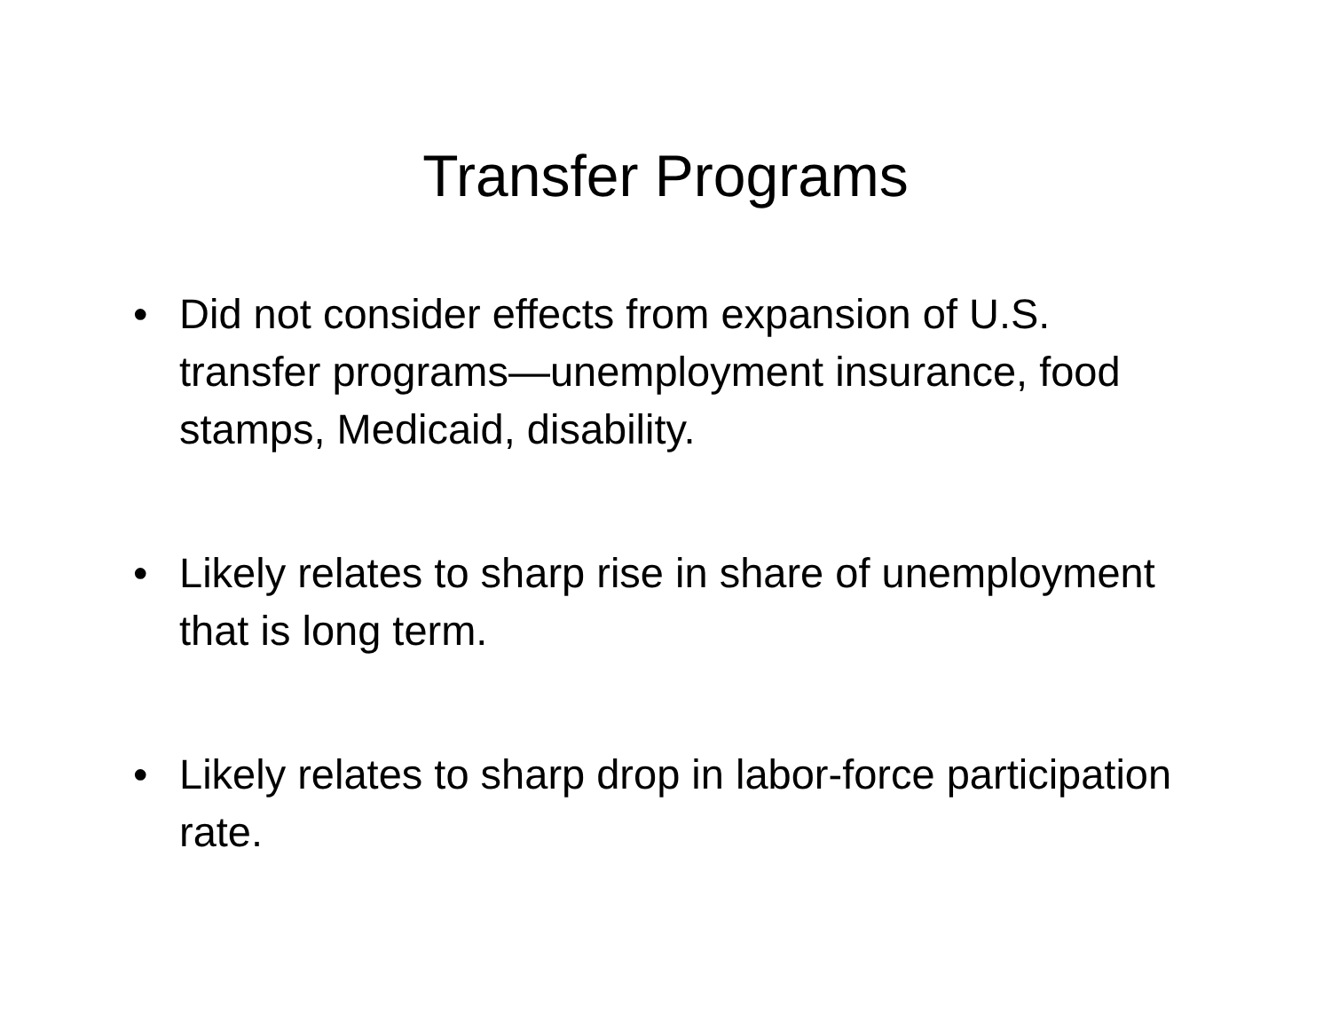Transfer Programs
• Did not consider effects from expansion of U.S. transfer programs—unemployment insurance, food stamps, Medicaid, disability.
• Likely relates to sharp rise in share of unemployment that is long term.
• Likely relates to sharp drop in labor-force participation rate.